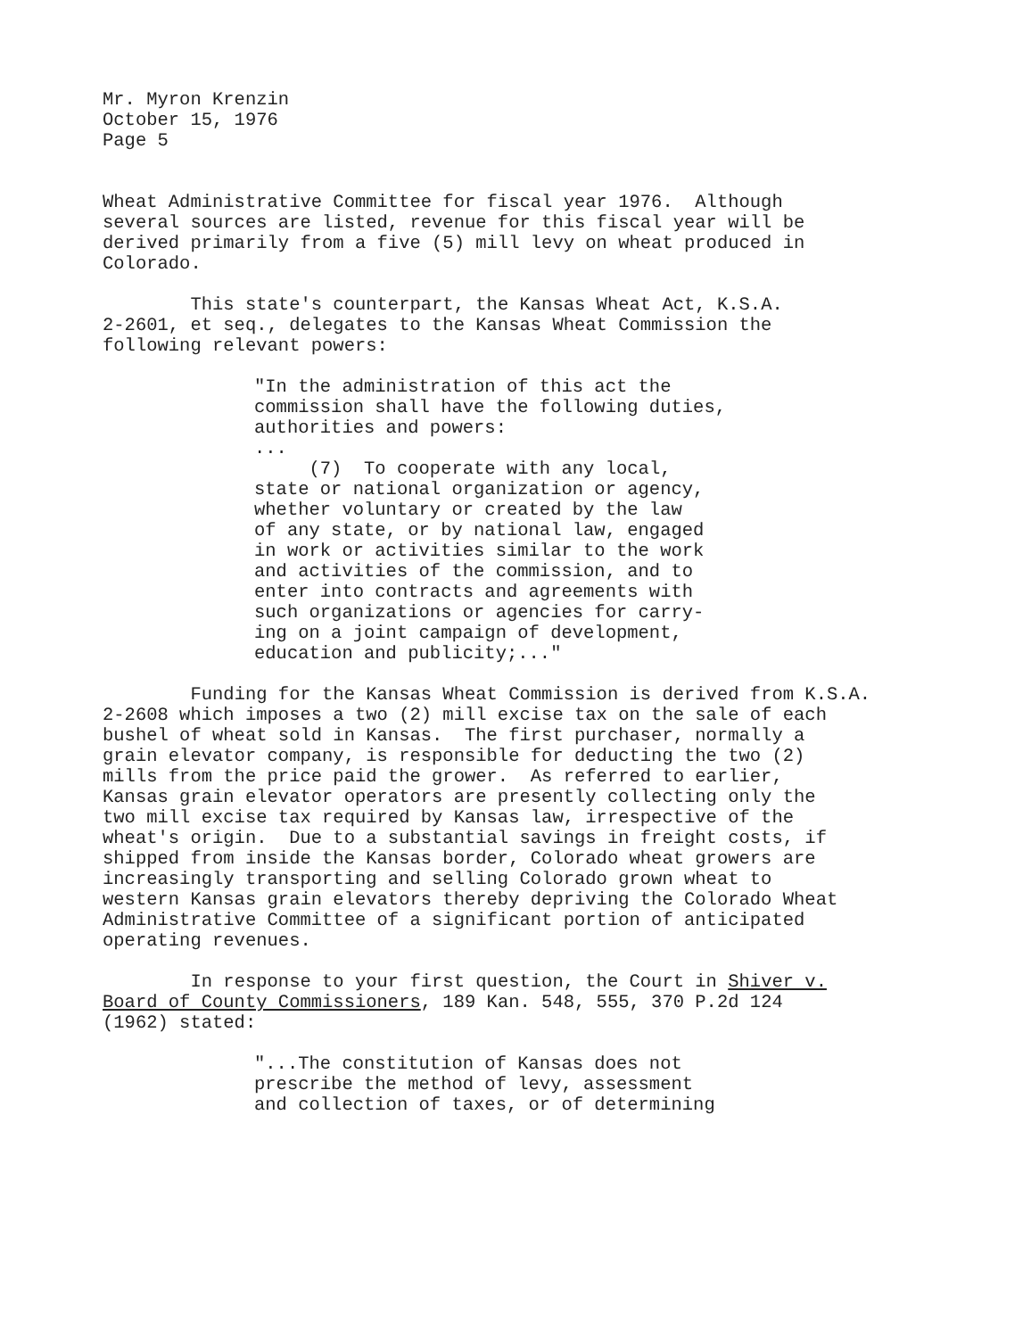Mr. Myron Krenzin October 15, 1976 Page 5
Wheat Administrative Committee for fiscal year 1976. Although several sources are listed, revenue for this fiscal year will be derived primarily from a five (5) mill levy on wheat produced in Colorado.
This state's counterpart, the Kansas Wheat Act, K.S.A. 2-2601, et seq., delegates to the Kansas Wheat Commission the following relevant powers:
"In the administration of this act the commission shall have the following duties, authorities and powers: ... (7) To cooperate with any local, state or national organization or agency, whether voluntary or created by the law of any state, or by national law, engaged in work or activities similar to the work and activities of the commission, and to enter into contracts and agreements with such organizations or agencies for carry- ing on a joint campaign of development, education and publicity;..."
Funding for the Kansas Wheat Commission is derived from K.S.A. 2-2608 which imposes a two (2) mill excise tax on the sale of each bushel of wheat sold in Kansas. The first purchaser, normally a grain elevator company, is responsible for deducting the two (2) mills from the price paid the grower. As referred to earlier, Kansas grain elevator operators are presently collecting only the two mill excise tax required by Kansas law, irrespective of the wheat's origin. Due to a substantial savings in freight costs, if shipped from inside the Kansas border, Colorado wheat growers are increasingly transporting and selling Colorado grown wheat to western Kansas grain elevators thereby depriving the Colorado Wheat Administrative Committee of a significant portion of anticipated operating revenues.
In response to your first question, the Court in Shiver v. Board of County Commissioners, 189 Kan. 548, 555, 370 P.2d 124 (1962) stated:
"...The constitution of Kansas does not prescribe the method of levy, assessment and collection of taxes, or of determining